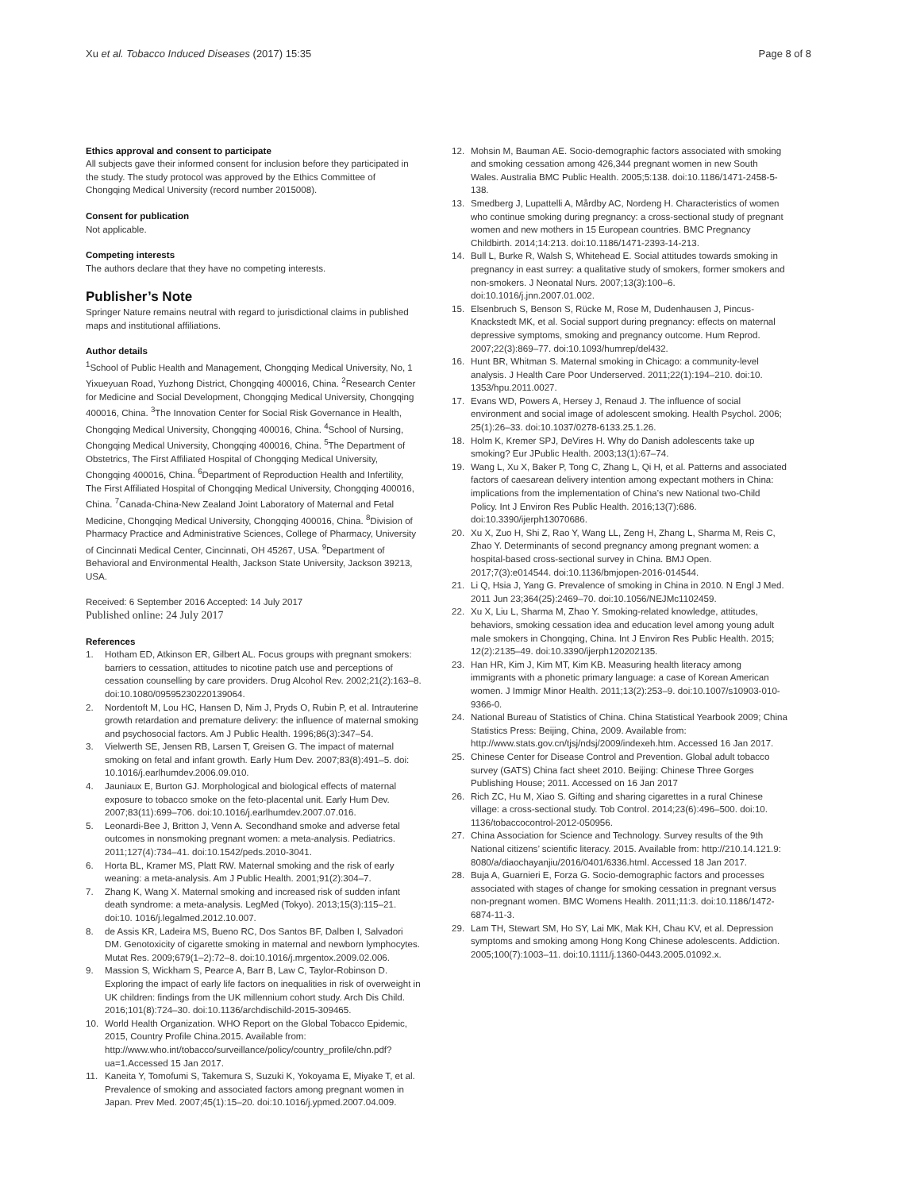Xu et al. Tobacco Induced Diseases (2017) 15:35
Page 8 of 8
Ethics approval and consent to participate
All subjects gave their informed consent for inclusion before they participated in the study. The study protocol was approved by the Ethics Committee of Chongqing Medical University (record number 2015008).
Consent for publication
Not applicable.
Competing interests
The authors declare that they have no competing interests.
Publisher’s Note
Springer Nature remains neutral with regard to jurisdictional claims in published maps and institutional affiliations.
Author details
<sup>1</sup> School of Public Health and Management, Chongqing Medical University, No, 1 Yixueyuan Road, Yuzhong District, Chongqing 400016, China. <sup>2</sup>Research Center for Medicine and Social Development, Chongqing Medical University, Chongqing 400016, China. <sup>3</sup>The Innovation Center for Social Risk Governance in Health, Chongqing Medical University, Chongqing 400016, China. <sup>4</sup>School of Nursing, Chongqing Medical University, Chongqing 400016, China. <sup>5</sup>The Department of Obstetrics, The First Affiliated Hospital of Chongqing Medical University, Chongqing 400016, China. <sup>6</sup>Department of Reproduction Health and Infertility, The First Affiliated Hospital of Chongqing Medical University, Chongqing 400016, China. <sup>7</sup>Canada-China-New Zealand Joint Laboratory of Maternal and Fetal Medicine, Chongqing Medical University, Chongqing 400016, China. <sup>8</sup>Division of Pharmacy Practice and Administrative Sciences, College of Pharmacy, University of Cincinnati Medical Center, Cincinnati, OH 45267, USA. <sup>9</sup>Department of Behavioral and Environmental Health, Jackson State University, Jackson 39213, USA.
Received: 6 September 2016 Accepted: 14 July 2017
Published online: 24 July 2017
References
1. Hotham ED, Atkinson ER, Gilbert AL. Focus groups with pregnant smokers: barriers to cessation, attitudes to nicotine patch use and perceptions of cessation counselling by care providers. Drug Alcohol Rev. 2002;21(2):163–8. doi:10.1080/09595230220139064.
2. Nordentoft M, Lou HC, Hansen D, Nim J, Pryds O, Rubin P, et al. Intrauterine growth retardation and premature delivery: the influence of maternal smoking and psychosocial factors. Am J Public Health. 1996;86(3):347–54.
3. Vielwerth SE, Jensen RB, Larsen T, Greisen G. The impact of maternal smoking on fetal and infant growth. Early Hum Dev. 2007;83(8):491–5. doi: 10.1016/j.earlhumdev.2006.09.010.
4. Jauniaux E, Burton GJ. Morphological and biological effects of maternal exposure to tobacco smoke on the feto-placental unit. Early Hum Dev. 2007;83(11):699–706. doi:10.1016/j.earlhumdev.2007.07.016.
5. Leonardi-Bee J, Britton J, Venn A. Secondhand smoke and adverse fetal outcomes in nonsmoking pregnant women: a meta-analysis. Pediatrics. 2011;127(4):734–41. doi:10.1542/peds.2010-3041.
6. Horta BL, Kramer MS, Platt RW. Maternal smoking and the risk of early weaning: a meta-analysis. Am J Public Health. 2001;91(2):304–7.
7. Zhang K, Wang X. Maternal smoking and increased risk of sudden infant death syndrome: a meta-analysis. LegMed (Tokyo). 2013;15(3):115–21. doi:10. 1016/j.legalmed.2012.10.007.
8. de Assis KR, Ladeira MS, Bueno RC, Dos Santos BF, Dalben I, Salvadori DM. Genotoxicity of cigarette smoking in maternal and newborn lymphocytes. Mutat Res. 2009;679(1–2):72–8. doi:10.1016/j.mrgentox.2009.02.006.
9. Massion S, Wickham S, Pearce A, Barr B, Law C, Taylor-Robinson D. Exploring the impact of early life factors on inequalities in risk of overweight in UK children: findings from the UK millennium cohort study. Arch Dis Child. 2016;101(8):724–30. doi:10.1136/archdischild-2015-309465.
10. World Health Organization. WHO Report on the Global Tobacco Epidemic, 2015, Country Profile China.2015. Available from: http://www.who.int/tobacco/surveillance/policy/country_profile/chn.pdf?ua=1.Accessed 15 Jan 2017.
11. Kaneita Y, Tomofumi S, Takemura S, Suzuki K, Yokoyama E, Miyake T, et al. Prevalence of smoking and associated factors among pregnant women in Japan. Prev Med. 2007;45(1):15–20. doi:10.1016/j.ypmed.2007.04.009.
12. Mohsin M, Bauman AE. Socio-demographic factors associated with smoking and smoking cessation among 426,344 pregnant women in new South Wales. Australia BMC Public Health. 2005;5:138. doi:10.1186/1471-2458-5-138.
13. Smedberg J, Lupattelli A, Mårdby AC, Nordeng H. Characteristics of women who continue smoking during pregnancy: a cross-sectional study of pregnant women and new mothers in 15 European countries. BMC Pregnancy Childbirth. 2014;14:213. doi:10.1186/1471-2393-14-213.
14. Bull L, Burke R, Walsh S, Whitehead E. Social attitudes towards smoking in pregnancy in east surrey: a qualitative study of smokers, former smokers and non-smokers. J Neonatal Nurs. 2007;13(3):100–6. doi:10.1016/j.jnn.2007.01.002.
15. Elsenbruch S, Benson S, Rücke M, Rose M, Dudenhausen J, Pincus-Knackstedt MK, et al. Social support during pregnancy: effects on maternal depressive symptoms, smoking and pregnancy outcome. Hum Reprod. 2007;22(3):869–77. doi:10.1093/humrep/del432.
16. Hunt BR, Whitman S. Maternal smoking in Chicago: a community-level analysis. J Health Care Poor Underserved. 2011;22(1):194–210. doi:10. 1353/hpu.2011.0027.
17. Evans WD, Powers A, Hersey J, Renaud J. The influence of social environment and social image of adolescent smoking. Health Psychol. 2006; 25(1):26–33. doi:10.1037/0278-6133.25.1.26.
18. Holm K, Kremer SPJ, DeVires H. Why do Danish adolescents take up smoking? Eur JPublic Health. 2003;13(1):67–74.
19. Wang L, Xu X, Baker P, Tong C, Zhang L, Qi H, et al. Patterns and associated factors of caesarean delivery intention among expectant mothers in China: implications from the implementation of China’s new National two-Child Policy. Int J Environ Res Public Health. 2016;13(7):686. doi:10.3390/ijerph13070686.
20. Xu X, Zuo H, Shi Z, Rao Y, Wang LL, Zeng H, Zhang L, Sharma M, Reis C, Zhao Y. Determinants of second pregnancy among pregnant women: a hospital-based cross-sectional survey in China. BMJ Open. 2017;7(3):e014544. doi:10.1136/bmjopen-2016-014544.
21. Li Q, Hsia J, Yang G. Prevalence of smoking in China in 2010. N Engl J Med. 2011 Jun 23;364(25):2469–70. doi:10.1056/NEJMc1102459.
22. Xu X, Liu L, Sharma M, Zhao Y. Smoking-related knowledge, attitudes, behaviors, smoking cessation idea and education level among young adult male smokers in Chongqing, China. Int J Environ Res Public Health. 2015; 12(2):2135–49. doi:10.3390/ijerph120202135.
23. Han HR, Kim J, Kim MT, Kim KB. Measuring health literacy among immigrants with a phonetic primary language: a case of Korean American women. J Immigr Minor Health. 2011;13(2):253–9. doi:10.1007/s10903-010-9366-0.
24. National Bureau of Statistics of China. China Statistical Yearbook 2009; China Statistics Press: Beijing, China, 2009. Available from: http://www.stats.gov.cn/tjsj/ndsj/2009/indexeh.htm. Accessed 16 Jan 2017.
25. Chinese Center for Disease Control and Prevention. Global adult tobacco survey (GATS) China fact sheet 2010. Beijing: Chinese Three Gorges Publishing House; 2011. Accessed on 16 Jan 2017
26. Rich ZC, Hu M, Xiao S. Gifting and sharing cigarettes in a rural Chinese village: a cross-sectional study. Tob Control. 2014;23(6):496–500. doi:10. 1136/tobaccocontrol-2012-050956.
27. China Association for Science and Technology. Survey results of the 9th National citizens’ scientific literacy. 2015. Available from: http://210.14.121.9: 8080/a/diaochayanjiu/2016/0401/6336.html. Accessed 18 Jan 2017.
28. Buja A, Guarnieri E, Forza G. Socio-demographic factors and processes associated with stages of change for smoking cessation in pregnant versus non-pregnant women. BMC Womens Health. 2011;11:3. doi:10.1186/1472-6874-11-3.
29. Lam TH, Stewart SM, Ho SY, Lai MK, Mak KH, Chau KV, et al. Depression symptoms and smoking among Hong Kong Chinese adolescents. Addiction. 2005;100(7):1003–11. doi:10.1111/j.1360-0443.2005.01092.x.